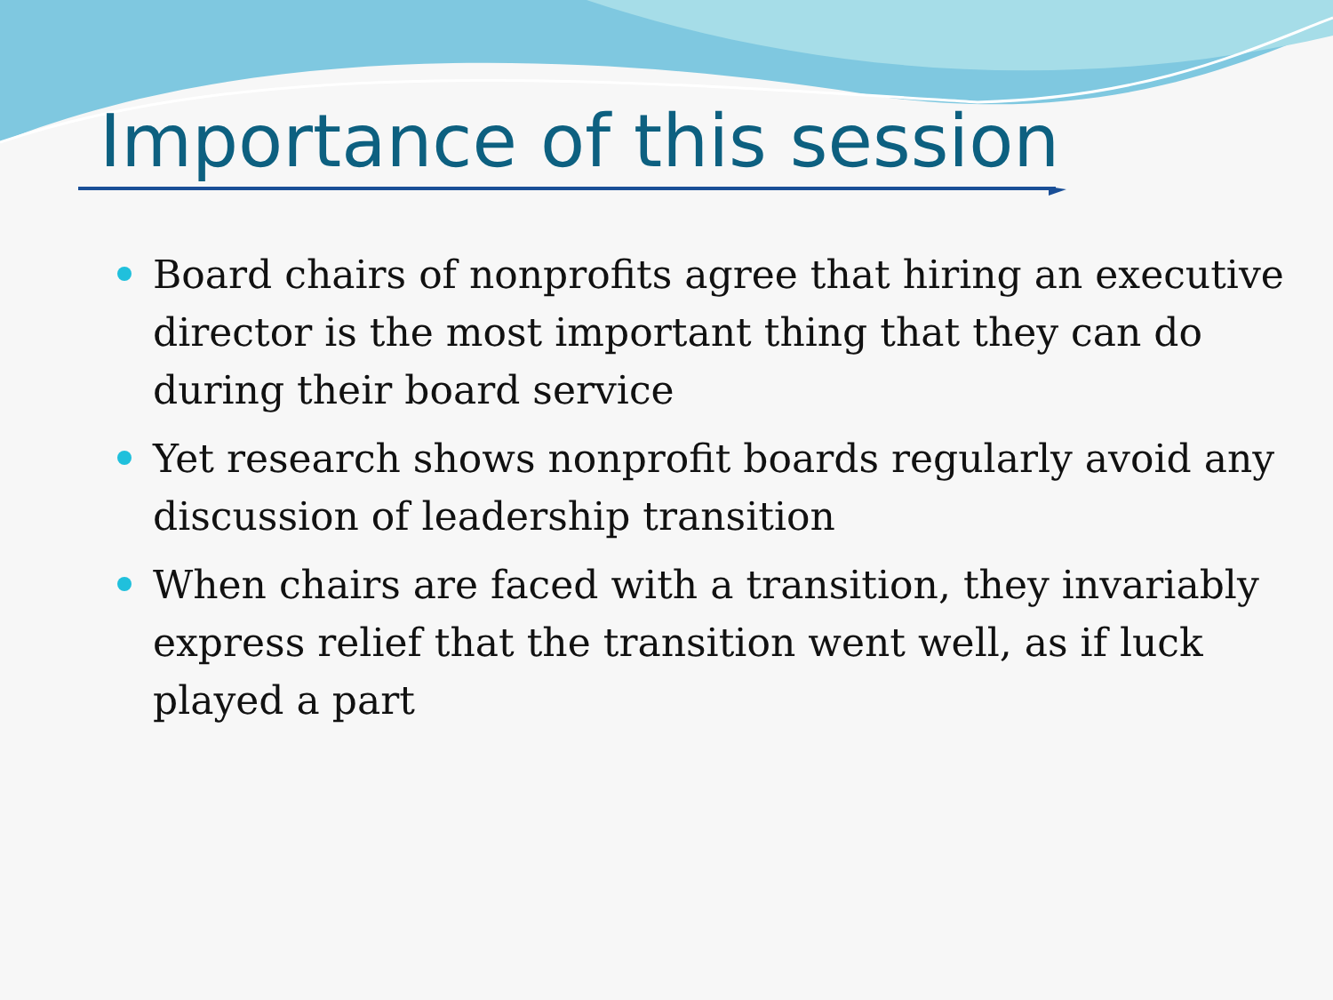Importance of this session
Board chairs of nonprofits agree that hiring an executive director is the most important thing that they can do during their board service
Yet research shows nonprofit boards regularly avoid any discussion of leadership transition
When chairs are faced with a transition, they invariably express relief that the transition went well, as if luck played a part